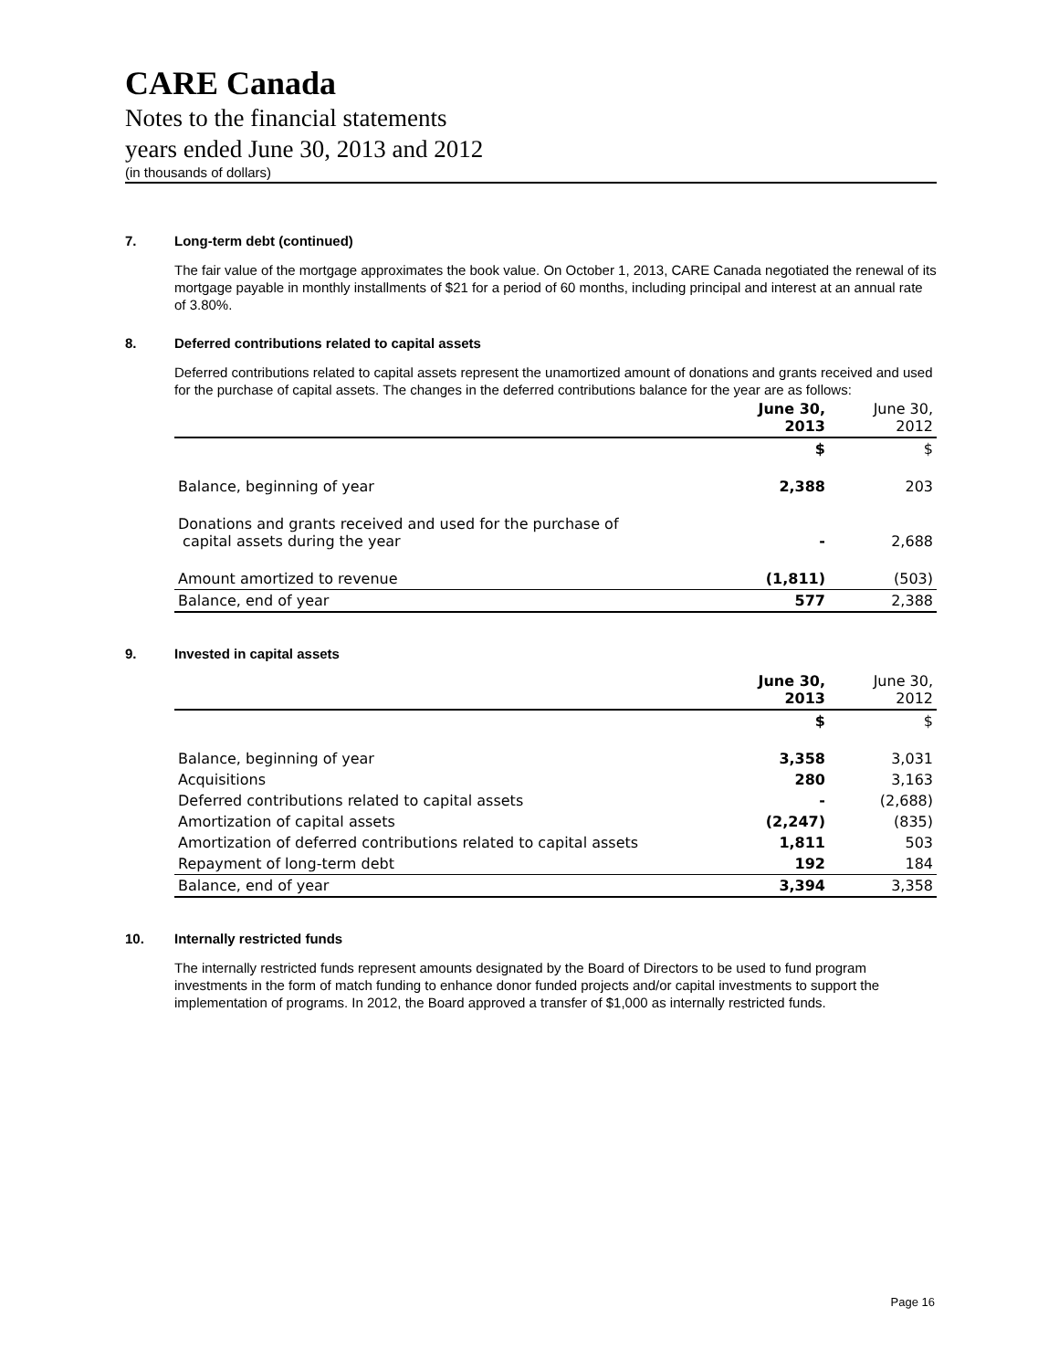CARE Canada
Notes to the financial statements
years ended June 30, 2013 and 2012
(in thousands of dollars)
7. Long-term debt (continued)
The fair value of the mortgage approximates the book value. On October 1, 2013, CARE Canada negotiated the renewal of its mortgage payable in monthly installments of $21 for a period of 60 months, including principal and interest at an annual rate of 3.80%.
8. Deferred contributions related to capital assets
Deferred contributions related to capital assets represent the unamortized amount of donations and grants received and used for the purchase of capital assets. The changes in the deferred contributions balance for the year are as follows:
| | June 30, 2013 | June 30, 2012 |
| --- | --- | --- |
| | $ | $ |
| Balance, beginning of year | 2,388 | 203 |
| Donations and grants received and used for the purchase of capital assets during the year | - | 2,688 |
| Amount amortized to revenue | (1,811) | (503) |
| Balance, end of year | 577 | 2,388 |
9. Invested in capital assets
| | June 30, 2013 | June 30, 2012 |
| --- | --- | --- |
| | $ | $ |
| Balance, beginning of year | 3,358 | 3,031 |
| Acquisitions | 280 | 3,163 |
| Deferred contributions related to capital assets | - | (2,688) |
| Amortization of capital assets | (2,247) | (835) |
| Amortization of deferred contributions related to capital assets | 1,811 | 503 |
| Repayment of long-term debt | 192 | 184 |
| Balance, end of year | 3,394 | 3,358 |
10. Internally restricted funds
The internally restricted funds represent amounts designated by the Board of Directors to be used to fund program investments in the form of match funding to enhance donor funded projects and/or capital investments to support the implementation of programs. In 2012, the Board approved a transfer of $1,000 as internally restricted funds.
Page 16